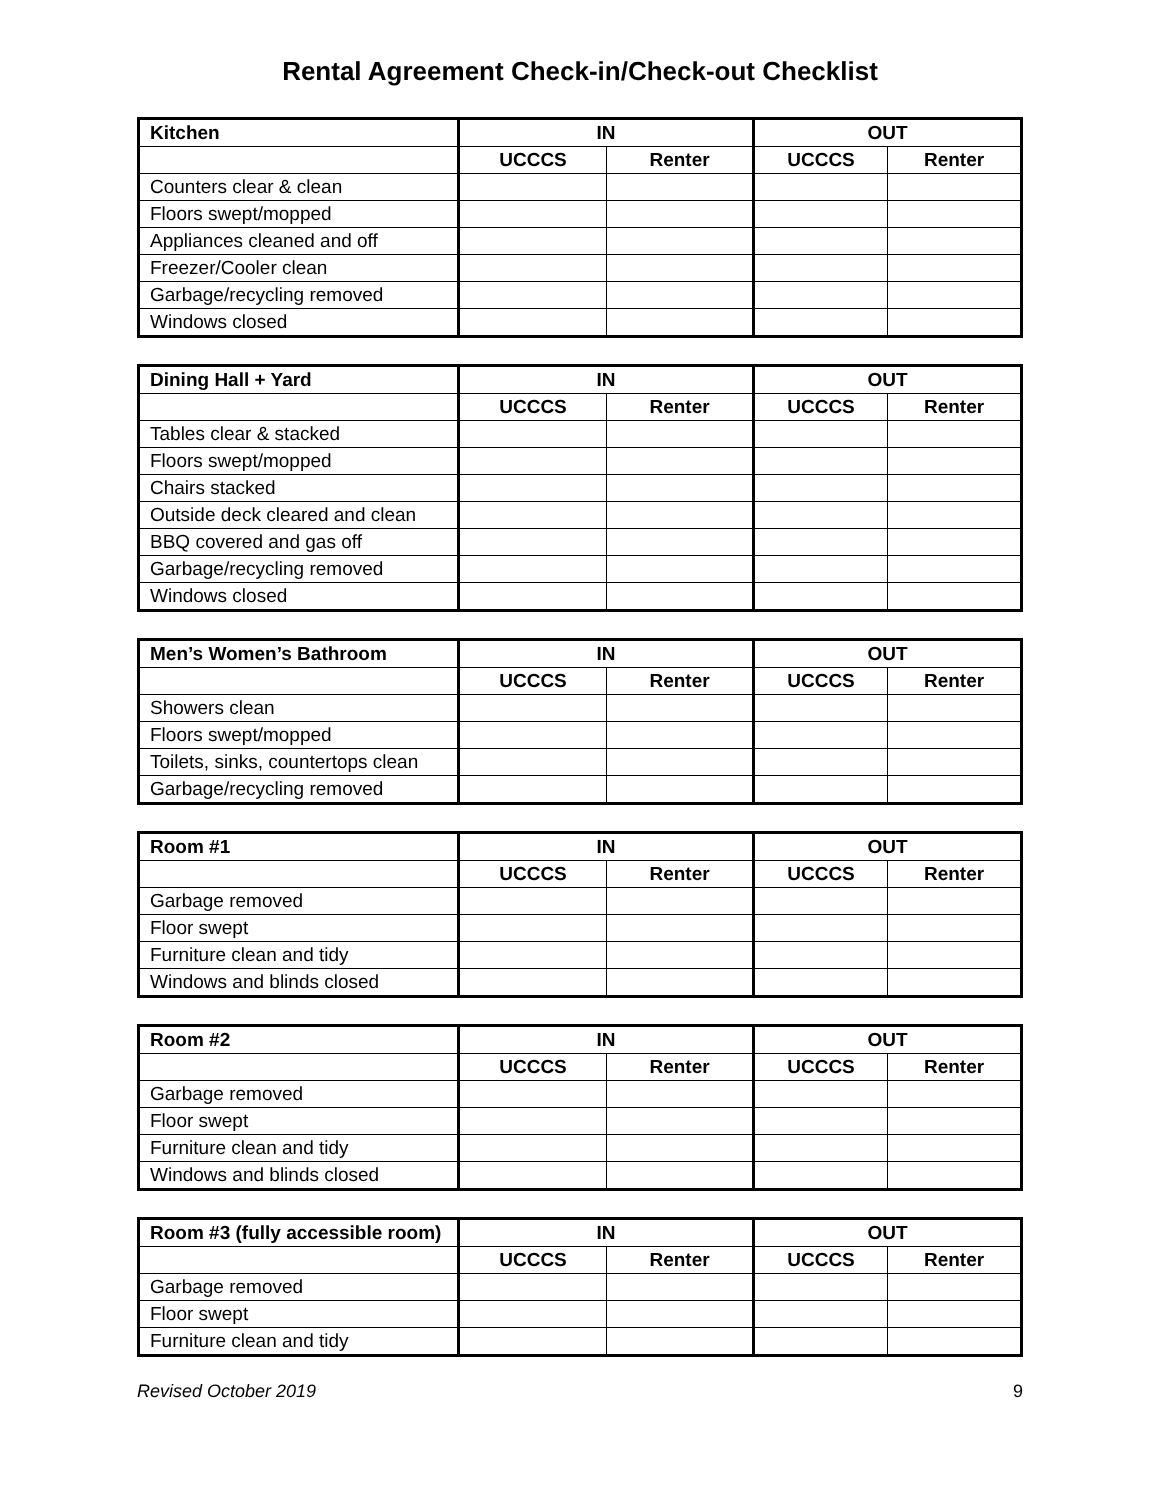Rental Agreement Check-in/Check-out Checklist
| Kitchen | IN | | OUT | |
| --- | --- | --- | --- | --- |
| | UCCCS | Renter | UCCCS | Renter |
| Counters clear & clean | | | | |
| Floors swept/mopped | | | | |
| Appliances cleaned and off | | | | |
| Freezer/Cooler clean | | | | |
| Garbage/recycling removed | | | | |
| Windows closed | | | | |
| Dining Hall + Yard | IN | | OUT | |
| --- | --- | --- | --- | --- |
| | UCCCS | Renter | UCCCS | Renter |
| Tables clear & stacked | | | | |
| Floors swept/mopped | | | | |
| Chairs stacked | | | | |
| Outside deck cleared and clean | | | | |
| BBQ covered and gas off | | | | |
| Garbage/recycling removed | | | | |
| Windows closed | | | | |
| Men’s Women’s Bathroom | IN | | OUT | |
| --- | --- | --- | --- | --- |
| | UCCCS | Renter | UCCCS | Renter |
| Showers clean | | | | |
| Floors swept/mopped | | | | |
| Toilets, sinks, countertops clean | | | | |
| Garbage/recycling removed | | | | |
| Room #1 | IN | | OUT | |
| --- | --- | --- | --- | --- |
| | UCCCS | Renter | UCCCS | Renter |
| Garbage removed | | | | |
| Floor swept | | | | |
| Furniture clean and tidy | | | | |
| Windows and blinds closed | | | | |
| Room #2 | IN | | OUT | |
| --- | --- | --- | --- | --- |
| | UCCCS | Renter | UCCCS | Renter |
| Garbage removed | | | | |
| Floor swept | | | | |
| Furniture clean and tidy | | | | |
| Windows and blinds closed | | | | |
| Room #3 (fully accessible room) | IN | | OUT | |
| --- | --- | --- | --- | --- |
| | UCCCS | Renter | UCCCS | Renter |
| Garbage removed | | | | |
| Floor swept | | | | |
| Furniture clean and tidy | | | | |
Revised October 2019 9